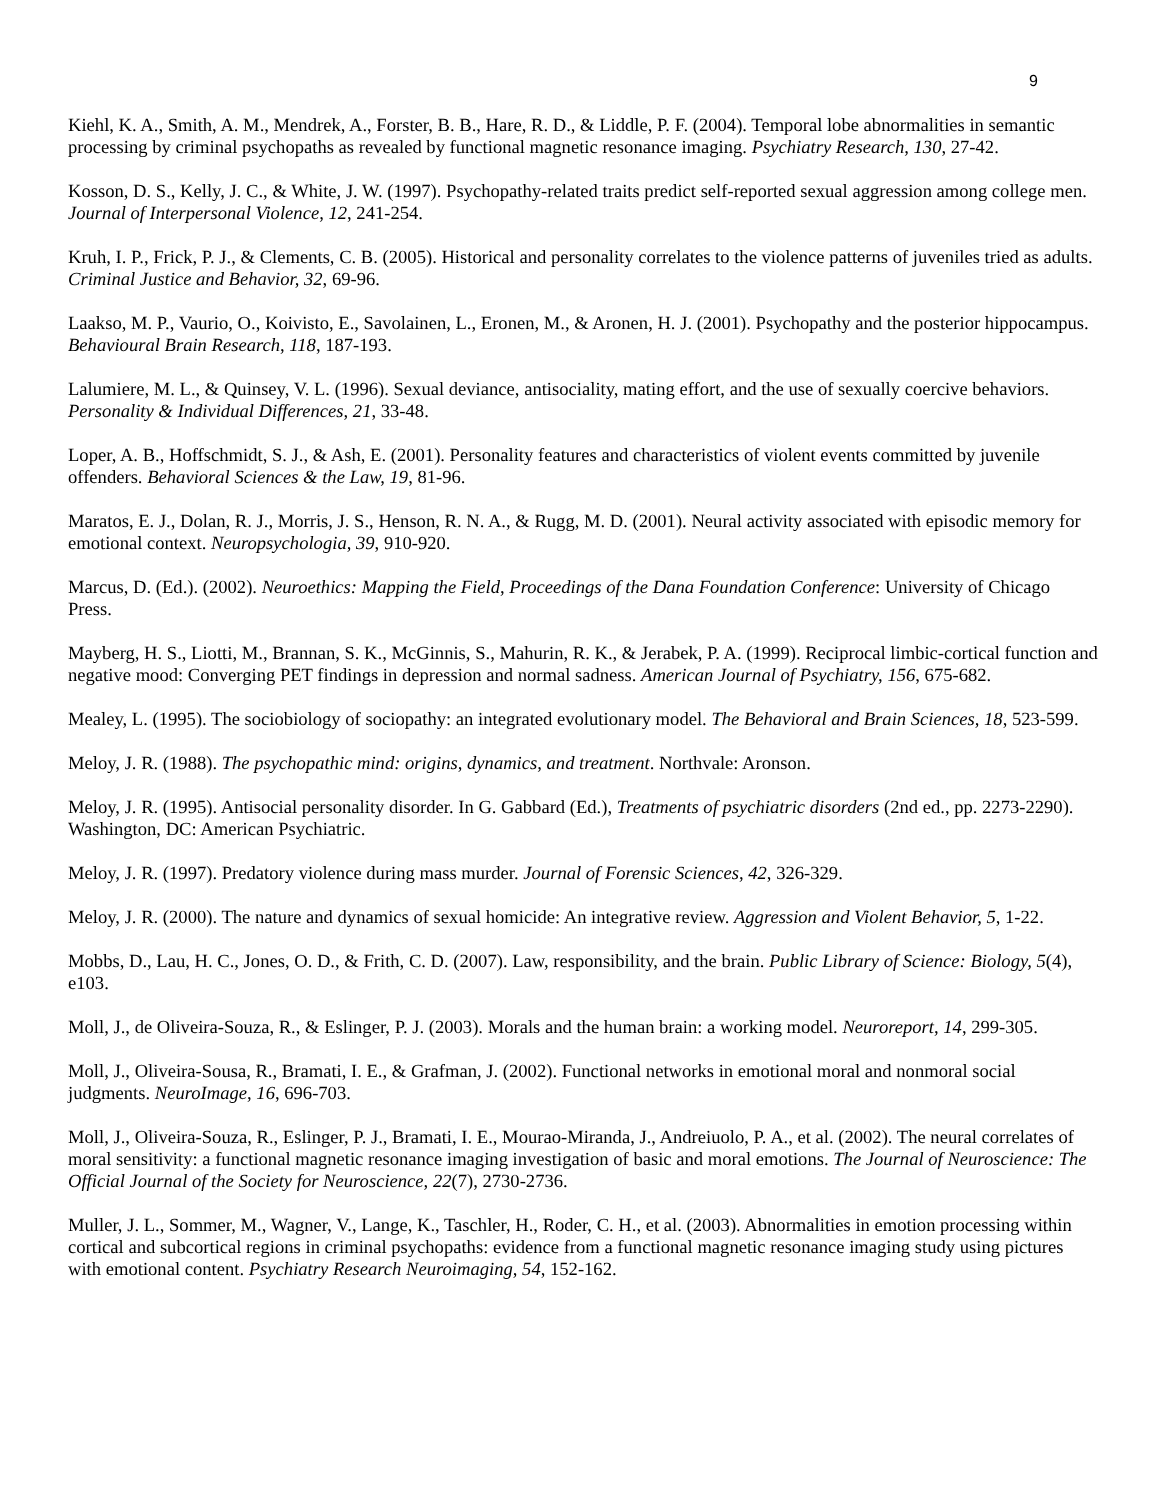9
Kiehl, K. A., Smith, A. M., Mendrek, A., Forster, B. B., Hare, R. D., & Liddle, P. F. (2004). Temporal lobe abnormalities in semantic processing by criminal psychopaths as revealed by functional magnetic resonance imaging. Psychiatry Research, 130, 27-42.
Kosson, D. S., Kelly, J. C., & White, J. W. (1997). Psychopathy-related traits predict self-reported sexual aggression among college men. Journal of Interpersonal Violence, 12, 241-254.
Kruh, I. P., Frick, P. J., & Clements, C. B. (2005). Historical and personality correlates to the violence patterns of juveniles tried as adults. Criminal Justice and Behavior, 32, 69-96.
Laakso, M. P., Vaurio, O., Koivisto, E., Savolainen, L., Eronen, M., & Aronen, H. J. (2001). Psychopathy and the posterior hippocampus. Behavioural Brain Research, 118, 187-193.
Lalumiere, M. L., & Quinsey, V. L. (1996). Sexual deviance, antisociality, mating effort, and the use of sexually coercive behaviors. Personality & Individual Differences, 21, 33-48.
Loper, A. B., Hoffschmidt, S. J., & Ash, E. (2001). Personality features and characteristics of violent events committed by juvenile offenders. Behavioral Sciences & the Law, 19, 81-96.
Maratos, E. J., Dolan, R. J., Morris, J. S., Henson, R. N. A., & Rugg, M. D. (2001). Neural activity associated with episodic memory for emotional context. Neuropsychologia, 39, 910-920.
Marcus, D. (Ed.). (2002). Neuroethics: Mapping the Field, Proceedings of the Dana Foundation Conference: University of Chicago Press.
Mayberg, H. S., Liotti, M., Brannan, S. K., McGinnis, S., Mahurin, R. K., & Jerabek, P. A. (1999). Reciprocal limbic-cortical function and negative mood: Converging PET findings in depression and normal sadness. American Journal of Psychiatry, 156, 675-682.
Mealey, L. (1995). The sociobiology of sociopathy: an integrated evolutionary model. The Behavioral and Brain Sciences, 18, 523-599.
Meloy, J. R. (1988). The psychopathic mind: origins, dynamics, and treatment. Northvale: Aronson.
Meloy, J. R. (1995). Antisocial personality disorder. In G. Gabbard (Ed.), Treatments of psychiatric disorders (2nd ed., pp. 2273-2290). Washington, DC: American Psychiatric.
Meloy, J. R. (1997). Predatory violence during mass murder. Journal of Forensic Sciences, 42, 326-329.
Meloy, J. R. (2000). The nature and dynamics of sexual homicide: An integrative review. Aggression and Violent Behavior, 5, 1-22.
Mobbs, D., Lau, H. C., Jones, O. D., & Frith, C. D. (2007). Law, responsibility, and the brain. Public Library of Science: Biology, 5(4), e103.
Moll, J., de Oliveira-Souza, R., & Eslinger, P. J. (2003). Morals and the human brain: a working model. Neuroreport, 14, 299-305.
Moll, J., Oliveira-Sousa, R., Bramati, I. E., & Grafman, J. (2002). Functional networks in emotional moral and nonmoral social judgments. NeuroImage, 16, 696-703.
Moll, J., Oliveira-Souza, R., Eslinger, P. J., Bramati, I. E., Mourao-Miranda, J., Andreiuolo, P. A., et al. (2002). The neural correlates of moral sensitivity: a functional magnetic resonance imaging investigation of basic and moral emotions. The Journal of Neuroscience: The Official Journal of the Society for Neuroscience, 22(7), 2730-2736.
Muller, J. L., Sommer, M., Wagner, V., Lange, K., Taschler, H., Roder, C. H., et al. (2003). Abnormalities in emotion processing within cortical and subcortical regions in criminal psychopaths: evidence from a functional magnetic resonance imaging study using pictures with emotional content. Psychiatry Research Neuroimaging, 54, 152-162.